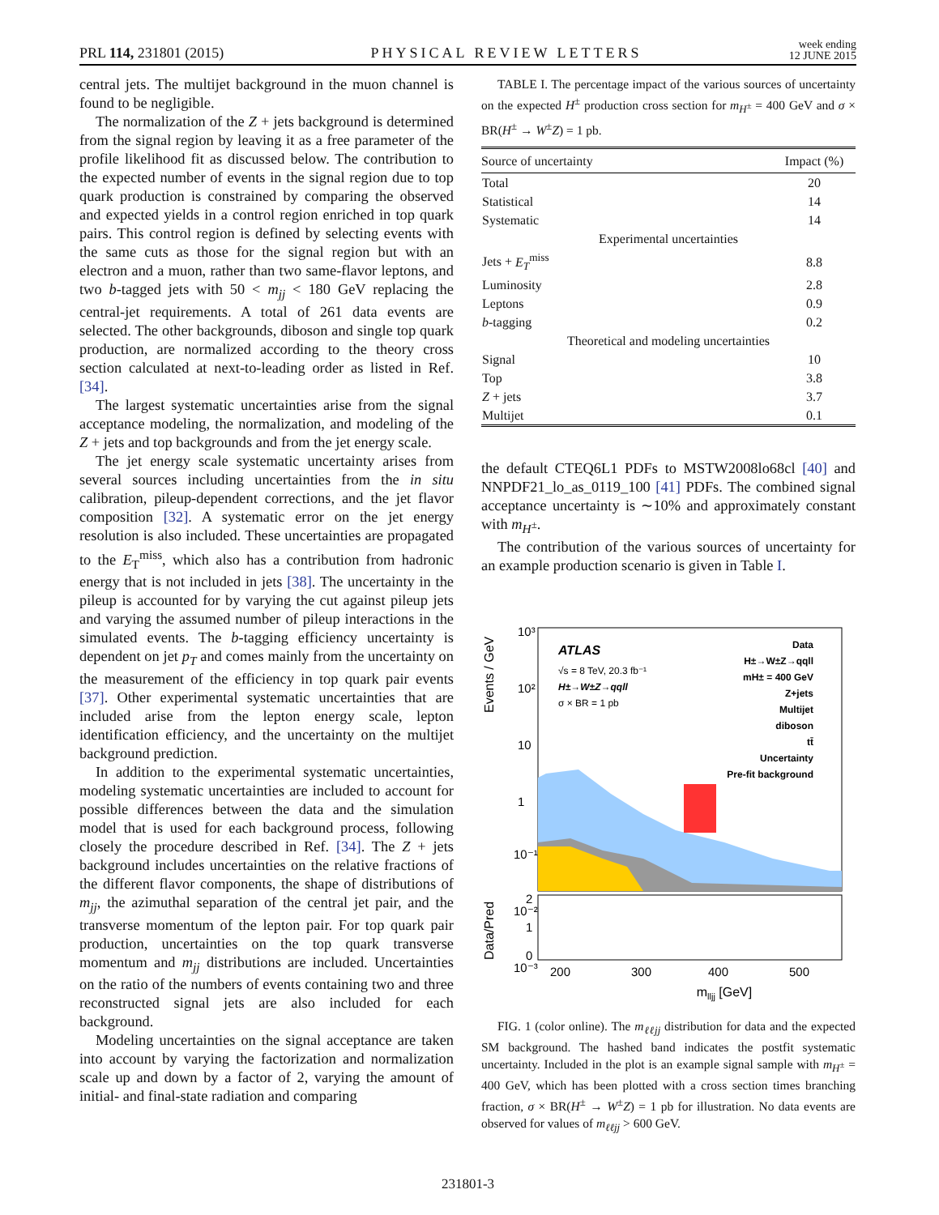PRL 114, 231801 (2015)
PHYSICAL REVIEW LETTERS
week ending
12 JUNE 2015
central jets. The multijet background in the muon channel is found to be negligible.
The normalization of the Z + jets background is determined from the signal region by leaving it as a free parameter of the profile likelihood fit as discussed below. The contribution to the expected number of events in the signal region due to top quark production is constrained by comparing the observed and expected yields in a control region enriched in top quark pairs. This control region is defined by selecting events with the same cuts as those for the signal region but with an electron and a muon, rather than two same-flavor leptons, and two b-tagged jets with 50 < m<sub>jj</sub> < 180 GeV replacing the central-jet requirements. A total of 261 data events are selected. The other backgrounds, diboson and single top quark production, are normalized according to the theory cross section calculated at next-to-leading order as listed in Ref. [34].
The largest systematic uncertainties arise from the signal acceptance modeling, the normalization, and modeling of the Z + jets and top backgrounds and from the jet energy scale.
The jet energy scale systematic uncertainty arises from several sources including uncertainties from the in situ calibration, pileup-dependent corrections, and the jet flavor composition [32]. A systematic error on the jet energy resolution is also included. These uncertainties are propagated to the E<sub>T</sub><sup>miss</sup>, which also has a contribution from hadronic energy that is not included in jets [38]. The uncertainty in the pileup is accounted for by varying the cut against pileup jets and varying the assumed number of pileup interactions in the simulated events. The b-tagging efficiency uncertainty is dependent on jet p<sub>T</sub> and comes mainly from the uncertainty on the measurement of the efficiency in top quark pair events [37]. Other experimental systematic uncertainties that are included arise from the lepton energy scale, lepton identification efficiency, and the uncertainty on the multijet background prediction.
In addition to the experimental systematic uncertainties, modeling systematic uncertainties are included to account for possible differences between the data and the simulation model that is used for each background process, following closely the procedure described in Ref. [34]. The Z + jets background includes uncertainties on the relative fractions of the different flavor components, the shape of distributions of m<sub>jj</sub>, the azimuthal separation of the central jet pair, and the transverse momentum of the lepton pair. For top quark pair production, uncertainties on the top quark transverse momentum and m<sub>jj</sub> distributions are included. Uncertainties on the ratio of the numbers of events containing two and three reconstructed signal jets are also included for each background.
Modeling uncertainties on the signal acceptance are taken into account by varying the factorization and normalization scale up and down by a factor of 2, varying the amount of initial- and final-state radiation and comparing
TABLE I. The percentage impact of the various sources of uncertainty on the expected H<sup>±</sup> production cross section for m<sub>H<sup>±</sup></sub> = 400 GeV and σ × BR(H<sup>±</sup> → W<sup>±</sup>Z) = 1 pb.
| Source of uncertainty | Impact (%) |
| --- | --- |
| Total | 20 |
| Statistical | 14 |
| Systematic | 14 |
| Experimental uncertainties | |
| Jets + E<sub>T</sub><sup>miss</sup> | 8.8 |
| Luminosity | 2.8 |
| Leptons | 0.9 |
| b -tagging | 0.2 |
| Theoretical and modeling uncertainties | |
| Signal | 10 |
| Top | 3.8 |
| Z + jets | 3.7 |
| Multijet | 0.1 |
the default CTEQ6L1 PDFs to MSTW2008lo68cl [40] and NNPDF21_lo_as_0119_100 [41] PDFs. The combined signal acceptance uncertainty is ∼10% and approximately constant with m<sub>H<sup>±</sup></sub>.
The contribution of the various sources of uncertainty for an example production scenario is given in Table I.
Events / GeV
Data/Pred
ATLAS
√s = 8 TeV, 20.3 fb⁻¹
H±→W±Z→qqll
σ × BR = 1 pb
Data
H±→W±Z→qqll
mH± = 400 GeV
Z+jets
Multijet
diboson
tt̄
Uncertainty
Pre-fit background
10³
10²
10
1
10⁻¹
10⁻²
10⁻³
2
1
0
200
300
400
500
mlljj [GeV]
FIG. 1 (color online). The m<sub>ℓℓjj</sub> distribution for data and the expected SM background. The hashed band indicates the postfit systematic uncertainty. Included in the plot is an example signal sample with m<sub>H<sup>±</sup></sub> = 400 GeV, which has been plotted with a cross section times branching fraction, σ × BR(H<sup>±</sup> → W<sup>±</sup>Z) = 1 pb for illustration. No data events are observed for values of m<sub>ℓℓjj</sub> > 600 GeV.
231801-3